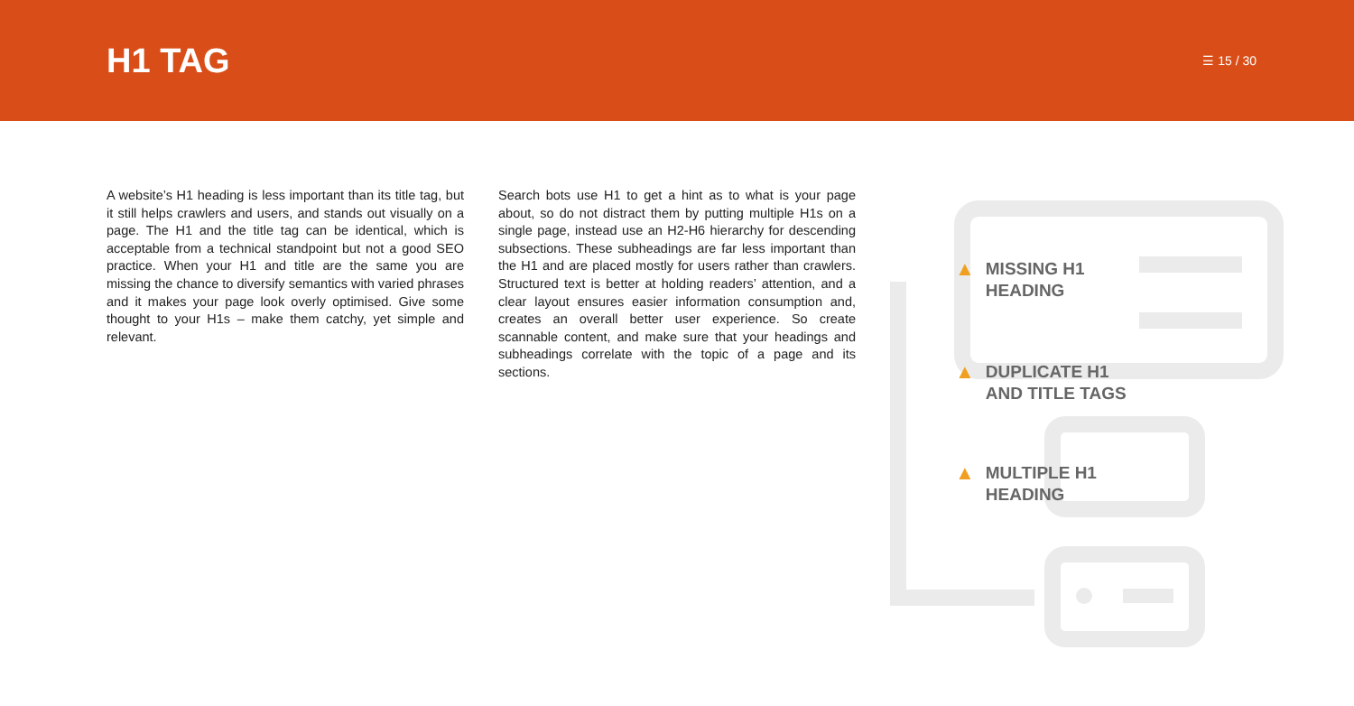H1 TAG
☰ 15 / 30
A website’s H1 heading is less important than its title tag, but it still helps crawlers and users, and stands out visually on a page. The H1 and the title tag can be identical, which is acceptable from a technical standpoint but not a good SEO practice. When your H1 and title are the same you are missing the chance to diversify semantics with varied phrases and it makes your page look overly optimised. Give some thought to your H1s – make them catchy, yet simple and relevant.
Search bots use H1 to get a hint as to what is your page about, so do not distract them by putting multiple H1s on a single page, instead use an H2-H6 hierarchy for descending subsections. These subheadings are far less important than the H1 and are placed mostly for users rather than crawlers. Structured text is better at holding readers’ attention, and a clear layout ensures easier information consumption and, creates an overall better user experience. So create scannable content, and make sure that your headings and subheadings correlate with the topic of a page and its sections.
▲ MISSING H1
HEADING
▲ DUPLICATE H1
AND TITLE TAGS
▲ MULTIPLE H1
HEADING